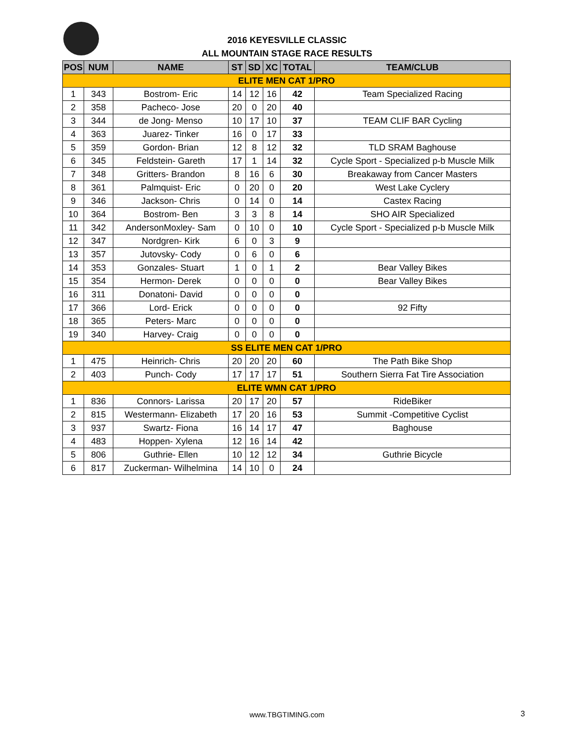2016 KEYESVILLE CLASSIC
ALL MOUNTAIN STAGE RACE RESULTS
| POS | NUM | NAME | ST | SD | XC | TOTAL | TEAM/CLUB |
| --- | --- | --- | --- | --- | --- | --- | --- |
| ELITE MEN CAT 1/PRO | | | | | | | |
| 1 | 343 | Bostrom- Eric | 14 | 12 | 16 | 42 | Team Specialized Racing |
| 2 | 358 | Pacheco- Jose | 20 | 0 | 20 | 40 | |
| 3 | 344 | de Jong- Menso | 10 | 17 | 10 | 37 | TEAM CLIF BAR Cycling |
| 4 | 363 | Juarez- Tinker | 16 | 0 | 17 | 33 | |
| 5 | 359 | Gordon- Brian | 12 | 8 | 12 | 32 | TLD SRAM Baghouse |
| 6 | 345 | Feldstein- Gareth | 17 | 1 | 14 | 32 | Cycle Sport - Specialized p-b Muscle Milk |
| 7 | 348 | Gritters- Brandon | 8 | 16 | 6 | 30 | Breakaway from Cancer Masters |
| 8 | 361 | Palmquist- Eric | 0 | 20 | 0 | 20 | West Lake Cyclery |
| 9 | 346 | Jackson- Chris | 0 | 14 | 0 | 14 | Castex Racing |
| 10 | 364 | Bostrom- Ben | 3 | 3 | 8 | 14 | SHO AIR Specialized |
| 11 | 342 | AndersonMoxley- Sam | 0 | 10 | 0 | 10 | Cycle Sport - Specialized p-b Muscle Milk |
| 12 | 347 | Nordgren- Kirk | 6 | 0 | 3 | 9 | |
| 13 | 357 | Jutovsky- Cody | 0 | 6 | 0 | 6 | |
| 14 | 353 | Gonzales- Stuart | 1 | 0 | 1 | 2 | Bear Valley Bikes |
| 15 | 354 | Hermon- Derek | 0 | 0 | 0 | 0 | Bear Valley Bikes |
| 16 | 311 | Donatoni- David | 0 | 0 | 0 | 0 | |
| 17 | 366 | Lord- Erick | 0 | 0 | 0 | 0 | 92 Fifty |
| 18 | 365 | Peters- Marc | 0 | 0 | 0 | 0 | |
| 19 | 340 | Harvey- Craig | 0 | 0 | 0 | 0 | |
| SS ELITE MEN CAT 1/PRO | | | | | | | |
| 1 | 475 | Heinrich- Chris | 20 | 20 | 20 | 60 | The Path Bike Shop |
| 2 | 403 | Punch- Cody | 17 | 17 | 17 | 51 | Southern Sierra Fat Tire Association |
| ELITE WMN CAT 1/PRO | | | | | | | |
| 1 | 836 | Connors- Larissa | 20 | 17 | 20 | 57 | RideBiker |
| 2 | 815 | Westermann- Elizabeth | 17 | 20 | 16 | 53 | Summit -Competitive Cyclist |
| 3 | 937 | Swartz- Fiona | 16 | 14 | 17 | 47 | Baghouse |
| 4 | 483 | Hoppen- Xylena | 12 | 16 | 14 | 42 | |
| 5 | 806 | Guthrie- Ellen | 10 | 12 | 12 | 34 | Guthrie Bicycle |
| 6 | 817 | Zuckerman- Wilhelmina | 14 | 10 | 0 | 24 | |
www.TBGTIMING.com 3